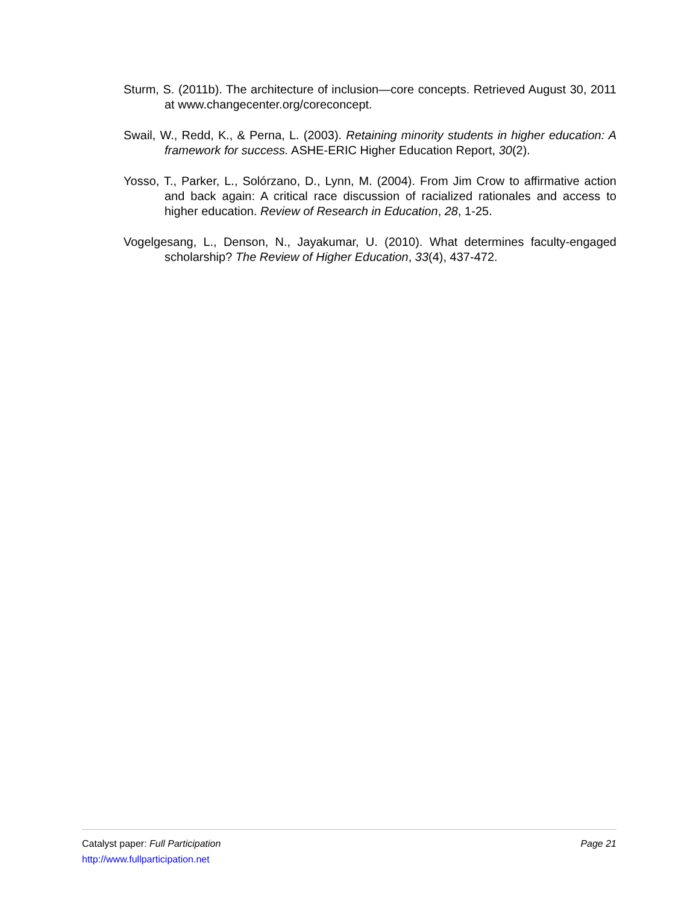Sturm, S. (2011b). The architecture of inclusion—core concepts. Retrieved August 30, 2011 at www.changecenter.org/coreconcept.
Swail, W., Redd, K., & Perna, L. (2003). Retaining minority students in higher education: A framework for success. ASHE-ERIC Higher Education Report, 30(2).
Yosso, T., Parker, L., Solórzano, D., Lynn, M. (2004). From Jim Crow to affirmative action and back again: A critical race discussion of racialized rationales and access to higher education. Review of Research in Education, 28, 1-25.
Vogelgesang, L., Denson, N., Jayakumar, U. (2010). What determines faculty-engaged scholarship? The Review of Higher Education, 33(4), 437-472.
Catalyst paper: Full Participation Page 21
http://www.fullparticipation.net